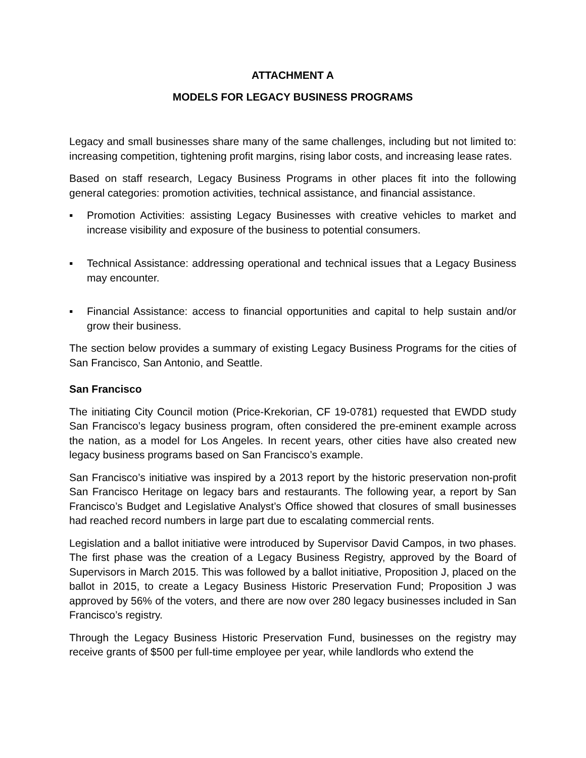ATTACHMENT A
MODELS FOR LEGACY BUSINESS PROGRAMS
Legacy and small businesses share many of the same challenges, including but not limited to: increasing competition, tightening profit margins, rising labor costs, and increasing lease rates.
Based on staff research, Legacy Business Programs in other places fit into the following general categories: promotion activities, technical assistance, and financial assistance.
▪ Promotion Activities: assisting Legacy Businesses with creative vehicles to market and increase visibility and exposure of the business to potential consumers.
▪ Technical Assistance: addressing operational and technical issues that a Legacy Business may encounter.
▪ Financial Assistance: access to financial opportunities and capital to help sustain and/or grow their business.
The section below provides a summary of existing Legacy Business Programs for the cities of San Francisco, San Antonio, and Seattle.
San Francisco
The initiating City Council motion (Price-Krekorian, CF 19-0781) requested that EWDD study San Francisco’s legacy business program, often considered the pre-eminent example across the nation, as a model for Los Angeles. In recent years, other cities have also created new legacy business programs based on San Francisco’s example.
San Francisco’s initiative was inspired by a 2013 report by the historic preservation non-profit San Francisco Heritage on legacy bars and restaurants. The following year, a report by San Francisco’s Budget and Legislative Analyst’s Office showed that closures of small businesses had reached record numbers in large part due to escalating commercial rents.
Legislation and a ballot initiative were introduced by Supervisor David Campos, in two phases. The first phase was the creation of a Legacy Business Registry, approved by the Board of Supervisors in March 2015. This was followed by a ballot initiative, Proposition J, placed on the ballot in 2015, to create a Legacy Business Historic Preservation Fund; Proposition J was approved by 56% of the voters, and there are now over 280 legacy businesses included in San Francisco’s registry.
Through the Legacy Business Historic Preservation Fund, businesses on the registry may receive grants of $500 per full-time employee per year, while landlords who extend the